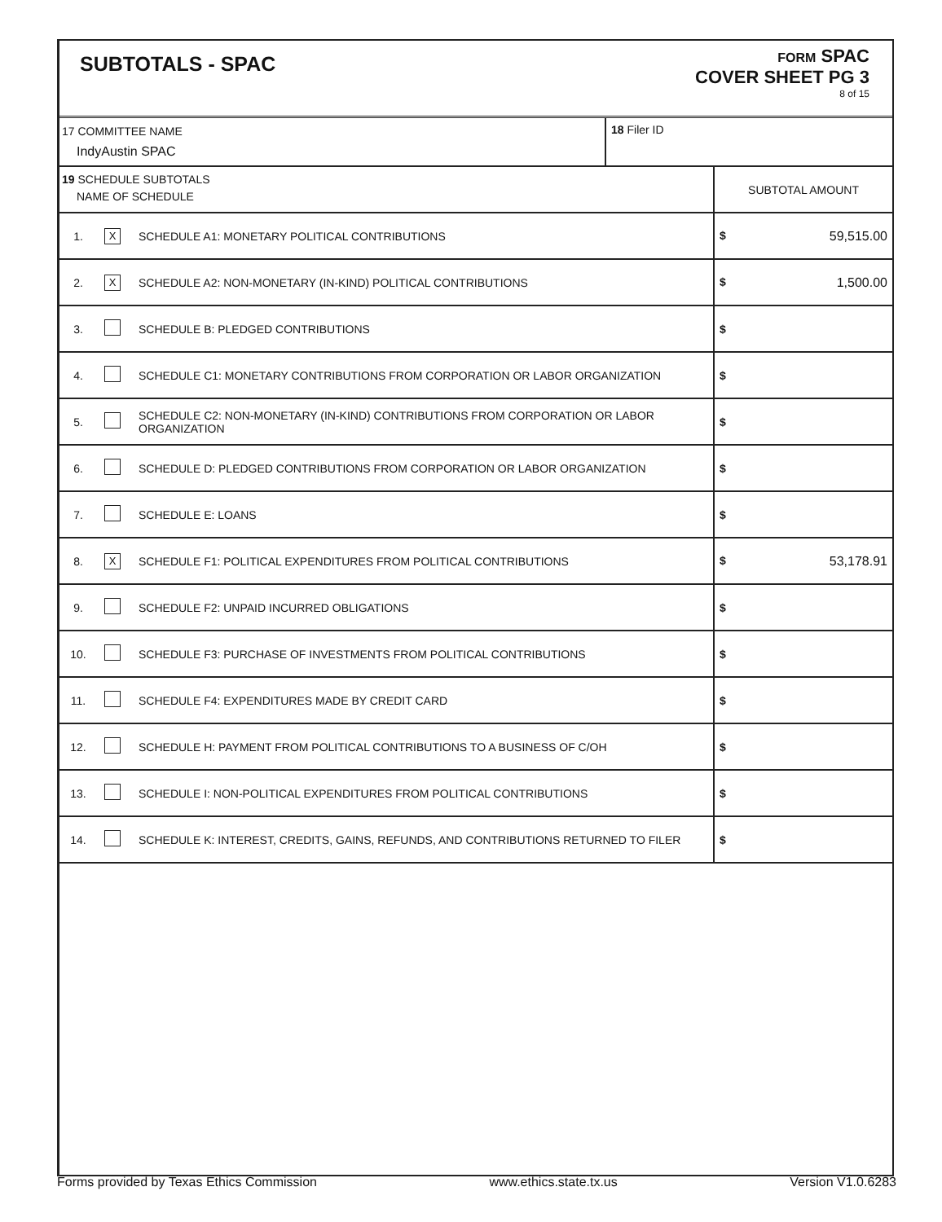SUBTOTALS - SPAC
FORM SPAC
COVER SHEET PG 3
8 of 15
| 17 COMMITTEE NAME IndyAustin SPAC | 18 Filer ID |
| 19 SCHEDULE SUBTOTALS NAME OF SCHEDULE | | | SUBTOTAL AMOUNT |
| 1. | X | SCHEDULE A1: MONETARY POLITICAL CONTRIBUTIONS | $ 59,515.00 |
| 2. | X | SCHEDULE A2: NON-MONETARY (IN-KIND) POLITICAL CONTRIBUTIONS | $ 1,500.00 |
| 3. | | SCHEDULE B: PLEDGED CONTRIBUTIONS | $ |
| 4. | | SCHEDULE C1: MONETARY CONTRIBUTIONS FROM CORPORATION OR LABOR ORGANIZATION | $ |
| 5. | | SCHEDULE C2: NON-MONETARY (IN-KIND) CONTRIBUTIONS FROM CORPORATION OR LABOR ORGANIZATION | $ |
| 6. | | SCHEDULE D: PLEDGED CONTRIBUTIONS FROM CORPORATION OR LABOR ORGANIZATION | $ |
| 7. | | SCHEDULE E: LOANS | $ |
| 8. | X | SCHEDULE F1: POLITICAL EXPENDITURES FROM POLITICAL CONTRIBUTIONS | $ 53,178.91 |
| 9. | | SCHEDULE F2: UNPAID INCURRED OBLIGATIONS | $ |
| 10. | | SCHEDULE F3: PURCHASE OF INVESTMENTS FROM POLITICAL CONTRIBUTIONS | $ |
| 11. | | SCHEDULE F4: EXPENDITURES MADE BY CREDIT CARD | $ |
| 12. | | SCHEDULE H: PAYMENT FROM POLITICAL CONTRIBUTIONS TO A BUSINESS OF C/OH | $ |
| 13. | | SCHEDULE I: NON-POLITICAL EXPENDITURES FROM POLITICAL CONTRIBUTIONS | $ |
| 14. | | SCHEDULE K: INTEREST, CREDITS, GAINS, REFUNDS, AND CONTRIBUTIONS RETURNED TO FILER | $ |
Forms provided by Texas Ethics Commission www.ethics.state.tx.us Version V1.0.6283